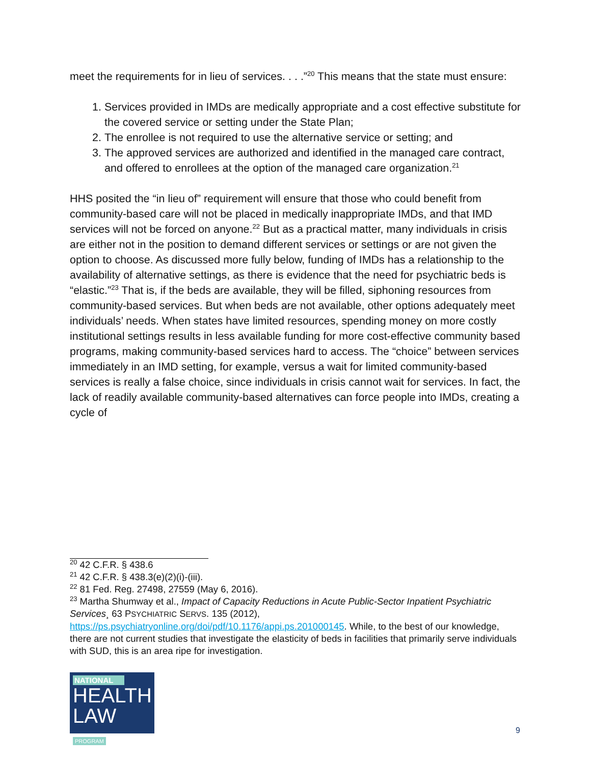meet the requirements for in lieu of services. . . .”<sup>20</sup> This means that the state must ensure:
1. Services provided in IMDs are medically appropriate and a cost effective substitute for the covered service or setting under the State Plan;
2. The enrollee is not required to use the alternative service or setting; and
3. The approved services are authorized and identified in the managed care contract, and offered to enrollees at the option of the managed care organization.<sup>21</sup>
HHS posited the “in lieu of” requirement will ensure that those who could benefit from community-based care will not be placed in medically inappropriate IMDs, and that IMD services will not be forced on anyone.<sup>22</sup> But as a practical matter, many individuals in crisis are either not in the position to demand different services or settings or are not given the option to choose. As discussed more fully below, funding of IMDs has a relationship to the availability of alternative settings, as there is evidence that the need for psychiatric beds is “elastic.”<sup>23</sup> That is, if the beds are available, they will be filled, siphoning resources from community-based services. But when beds are not available, other options adequately meet individuals’ needs. When states have limited resources, spending money on more costly institutional settings results in less available funding for more cost-effective community based programs, making community-based services hard to access. The “choice” between services immediately in an IMD setting, for example, versus a wait for limited community-based services is really a false choice, since individuals in crisis cannot wait for services. In fact, the lack of readily available community-based alternatives can force people into IMDs, creating a cycle of
<sup>20</sup> 42 C.F.R. § 438.6
<sup>21</sup> 42 C.F.R. § 438.3(e)(2)(i)-(iii).
<sup>22</sup> 81 Fed. Reg. 27498, 27559 (May 6, 2016).
<sup>23</sup> Martha Shumway et al., Impact of Capacity Reductions in Acute Public-Sector Inpatient Psychiatric Services¸ 63 PSYCHIATRIC SERVS. 135 (2012), https://ps.psychiatryonline.org/doi/pdf/10.1176/appi.ps.201000145. While, to the best of our knowledge, there are not current studies that investigate the elasticity of beds in facilities that primarily serve individuals with SUD, this is an area ripe for investigation.
NATIONAL
HEALTH
LAW PROGRAM
9